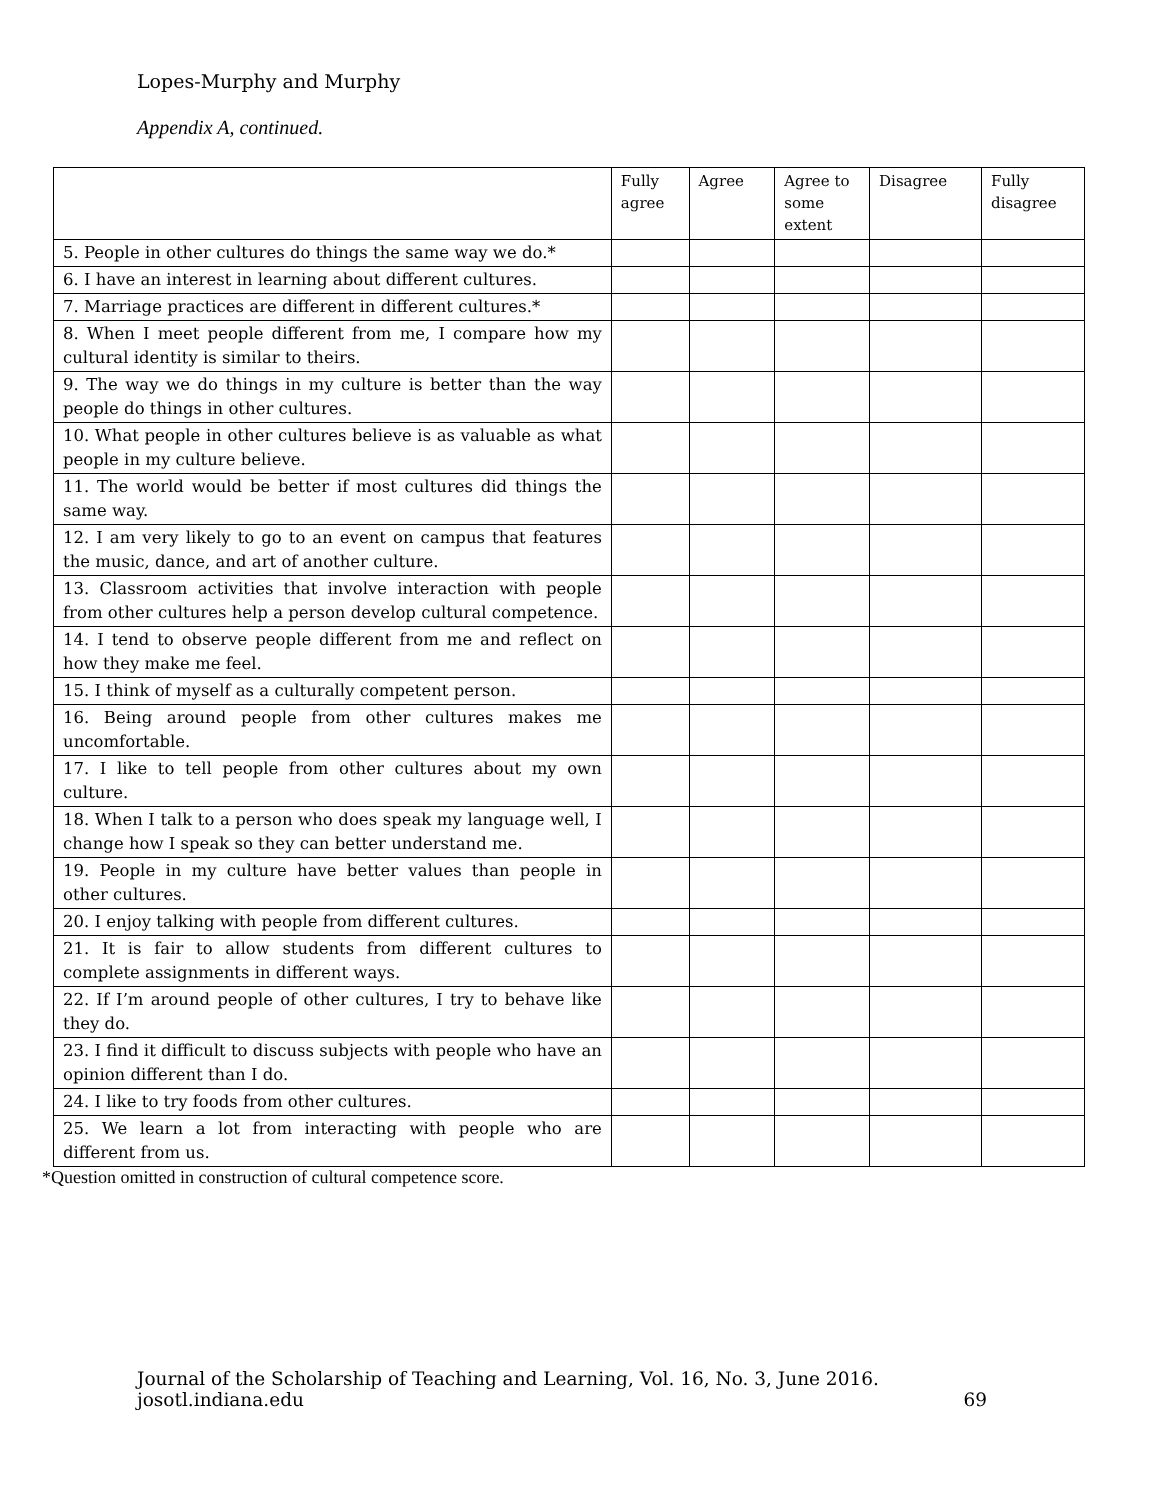Lopes-Murphy and Murphy
Appendix A, continued.
| | Fully agree | Agree | Agree to some extent | Disagree | Fully disagree |
| --- | --- | --- | --- | --- | --- |
| 5. People in other cultures do things the same way we do.* | | | | | |
| 6. I have an interest in learning about different cultures. | | | | | |
| 7. Marriage practices are different in different cultures.* | | | | | |
| 8. When I meet people different from me, I compare how my cultural identity is similar to theirs. | | | | | |
| 9. The way we do things in my culture is better than the way people do things in other cultures. | | | | | |
| 10. What people in other cultures believe is as valuable as what people in my culture believe. | | | | | |
| 11. The world would be better if most cultures did things the same way. | | | | | |
| 12. I am very likely to go to an event on campus that features the music, dance, and art of another culture. | | | | | |
| 13. Classroom activities that involve interaction with people from other cultures help a person develop cultural competence. | | | | | |
| 14. I tend to observe people different from me and reflect on how they make me feel. | | | | | |
| 15. I think of myself as a culturally competent person. | | | | | |
| 16. Being around people from other cultures makes me uncomfortable. | | | | | |
| 17. I like to tell people from other cultures about my own culture. | | | | | |
| 18. When I talk to a person who does speak my language well, I change how I speak so they can better understand me. | | | | | |
| 19. People in my culture have better values than people in other cultures. | | | | | |
| 20. I enjoy talking with people from different cultures. | | | | | |
| 21. It is fair to allow students from different cultures to complete assignments in different ways. | | | | | |
| 22. If I’m around people of other cultures, I try to behave like they do. | | | | | |
| 23. I find it difficult to discuss subjects with people who have an opinion different than I do. | | | | | |
| 24. I like to try foods from other cultures. | | | | | |
| 25. We learn a lot from interacting with people who are different from us. | | | | | |
*Question omitted in construction of cultural competence score.
Journal of the Scholarship of Teaching and Learning, Vol. 16, No. 3, June 2016.
josotl.indiana.edu 69